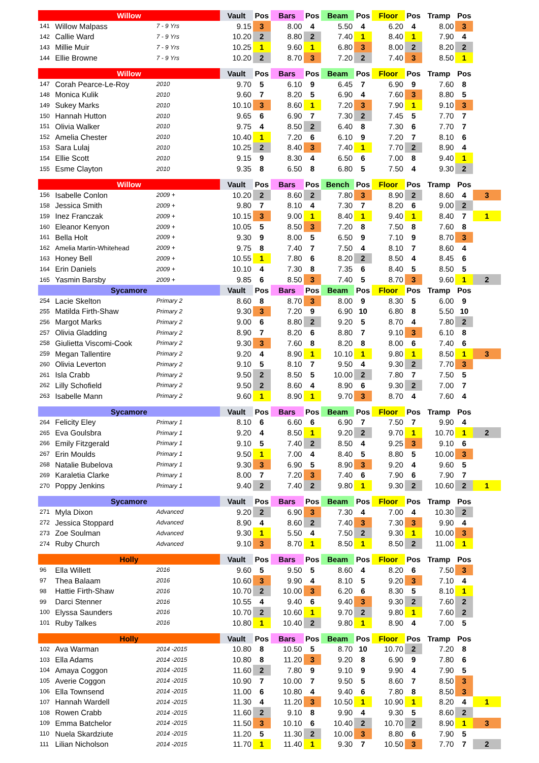| Willow | | | Vault | Pos | Bars | Pos | Beam | Pos | Floor | Pos | Tramp | Pos | |
| --- | --- | --- | --- | --- | --- | --- | --- | --- | --- | --- | --- | --- | --- |
| 141 | Willow Malpass | 7 - 9 Yrs | 9.15 | 3 | 8.00 | 4 | 5.50 | 4 | 6.20 | 4 | 8.00 | 3 | |
| 142 | Callie Ward | 7 - 9 Yrs | 10.20 | 2 | 8.80 | 2 | 7.40 | 1 | 8.40 | 1 | 7.90 | 4 | |
| 143 | Millie Muir | 7 - 9 Yrs | 10.25 | 1 | 9.60 | 1 | 6.80 | 3 | 8.00 | 2 | 8.20 | 2 | |
| 144 | Ellie Browne | 7 - 9 Yrs | 10.20 | 2 | 8.70 | 3 | 7.20 | 2 | 7.40 | 3 | 8.50 | 1 | |
| Willow | | | Vault | Pos | Bars | Pos | Beam | Pos | Floor | Pos | Tramp | Pos | |
| 147 | Corah Pearce-Le-Roy | 2010 | 9.70 | 5 | 6.10 | 9 | 6.45 | 7 | 6.90 | 9 | 7.60 | 8 | |
| 148 | Monica Kulik | 2010 | 9.60 | 7 | 8.20 | 5 | 6.90 | 4 | 7.60 | 3 | 8.80 | 5 | |
| 149 | Sukey Marks | 2010 | 10.10 | 3 | 8.60 | 1 | 7.20 | 3 | 7.90 | 1 | 9.10 | 3 | |
| 150 | Hannah Hutton | 2010 | 9.65 | 6 | 6.90 | 7 | 7.30 | 2 | 7.45 | 5 | 7.70 | 7 | |
| 151 | Olivia Walker | 2010 | 9.75 | 4 | 8.50 | 2 | 6.40 | 8 | 7.30 | 6 | 7.70 | 7 | |
| 152 | Amelia Chester | 2010 | 10.40 | 1 | 7.20 | 6 | 6.10 | 9 | 7.20 | 7 | 8.10 | 6 | |
| 153 | Sara Lulaj | 2010 | 10.25 | 2 | 8.40 | 3 | 7.40 | 1 | 7.70 | 2 | 8.90 | 4 | |
| 154 | Ellie Scott | 2010 | 9.15 | 9 | 8.30 | 4 | 6.50 | 6 | 7.00 | 8 | 9.40 | 1 | |
| 155 | Esme Clayton | 2010 | 9.35 | 8 | 6.50 | 8 | 6.80 | 5 | 7.50 | 4 | 9.30 | 2 | |
| Willow | | | Vault | Pos | Bars | Pos | Bench | Pos | Floor | Pos | Tramp | Pos | |
| 156 | Isabelle Conlon | 2009 + | 10.20 | 2 | 8.60 | 2 | 7.80 | 3 | 8.90 | 2 | 8.60 | 4 | 3 |
| 158 | Jessica Smith | 2009 + | 9.80 | 7 | 8.10 | 4 | 7.30 | 7 | 8.20 | 6 | 9.00 | 2 | |
| 159 | Inez Franczak | 2009 + | 10.15 | 3 | 9.00 | 1 | 8.40 | 1 | 9.40 | 1 | 8.40 | 7 | 1 |
| 160 | Eleanor Kenyon | 2009 + | 10.05 | 5 | 8.50 | 3 | 7.20 | 8 | 7.50 | 8 | 7.60 | 8 | |
| 161 | Bella Holt | 2009 + | 9.30 | 9 | 8.00 | 5 | 6.50 | 9 | 7.10 | 9 | 8.70 | 3 | |
| 162 | Amelia Martin-Whitehead | 2009 + | 9.75 | 8 | 7.40 | 7 | 7.50 | 4 | 8.10 | 7 | 8.60 | 4 | |
| 163 | Honey Bell | 2009 + | 10.55 | 1 | 7.80 | 6 | 8.20 | 2 | 8.50 | 4 | 8.45 | 6 | |
| 164 | Erin Daniels | 2009 + | 10.10 | 4 | 7.30 | 8 | 7.35 | 6 | 8.40 | 5 | 8.50 | 5 | |
| 165 | Yasmin Barsby | 2009 + | 9.85 | 6 | 8.50 | 3 | 7.40 | 5 | 8.70 | 3 | 9.60 | 1 | 2 |
| Sycamore | | | Vault | Pos | Bars | Pos | Beam | Pos | Floor | Pos | Tramp | Pos | |
| 254 | Lacie Skelton | Primary 2 | 8.60 | 8 | 8.70 | 3 | 8.00 | 9 | 8.30 | 5 | 6.00 | 9 | |
| 255 | Matilda Firth-Shaw | Primary 2 | 9.30 | 3 | 7.20 | 9 | 6.90 | 10 | 6.80 | 8 | 5.50 | 10 | |
| 256 | Margot Marks | Primary 2 | 9.00 | 6 | 8.80 | 2 | 9.20 | 5 | 8.70 | 4 | 7.80 | 2 | |
| 257 | Olivia Gladding | Primary 2 | 8.90 | 7 | 8.20 | 6 | 8.80 | 7 | 9.10 | 3 | 6.10 | 8 | |
| 258 | Giulietta Viscomi-Cook | Primary 2 | 9.30 | 3 | 7.60 | 8 | 8.20 | 8 | 8.00 | 6 | 7.40 | 6 | |
| 259 | Megan Tallentire | Primary 2 | 9.20 | 4 | 8.90 | 1 | 10.10 | 1 | 9.80 | 1 | 8.50 | 1 | 3 |
| 260 | Olivia Leverton | Primary 2 | 9.10 | 5 | 8.10 | 7 | 9.50 | 4 | 9.30 | 2 | 7.70 | 3 | |
| 261 | Isla Crabb | Primary 2 | 9.50 | 2 | 8.50 | 5 | 10.00 | 2 | 7.80 | 7 | 7.50 | 5 | |
| 262 | Lilly Schofield | Primary 2 | 9.50 | 2 | 8.60 | 4 | 8.90 | 6 | 9.30 | 2 | 7.00 | 7 | |
| 263 | Isabelle Mann | Primary 2 | 9.60 | 1 | 8.90 | 1 | 9.70 | 3 | 8.70 | 4 | 7.60 | 4 | |
| Sycamore | | | Vault | Pos | Bars | Pos | Beam | Pos | Floor | Pos | Tramp | Pos | |
| 264 | Felicity Eley | Primary 1 | 8.10 | 6 | 6.60 | 6 | 6.90 | 7 | 7.50 | 7 | 9.90 | 4 | |
| 265 | Eva Goulsbra | Primary 1 | 9.20 | 4 | 8.50 | 1 | 9.20 | 2 | 9.70 | 1 | 10.70 | 1 | 2 |
| 266 | Emily Fitzgerald | Primary 1 | 9.10 | 5 | 7.40 | 2 | 8.50 | 4 | 9.25 | 3 | 9.10 | 6 | |
| 267 | Erin Moulds | Primary 1 | 9.50 | 1 | 7.00 | 4 | 8.40 | 5 | 8.80 | 5 | 10.00 | 3 | |
| 268 | Natalie Bubelova | Primary 1 | 9.30 | 3 | 6.90 | 5 | 8.90 | 3 | 9.20 | 4 | 9.60 | 5 | |
| 269 | Karaletia Clarke | Primary 1 | 8.00 | 7 | 7.20 | 3 | 7.40 | 6 | 7.90 | 6 | 7.90 | 7 | |
| 270 | Poppy Jenkins | Primary 1 | 9.40 | 2 | 7.40 | 2 | 9.80 | 1 | 9.30 | 2 | 10.60 | 2 | 1 |
| Sycamore | | | Vault | Pos | Bars | Pos | Beam | Pos | Floor | Pos | Tramp | Pos | |
| 271 | Myla Dixon | Advanced | 9.20 | 2 | 6.90 | 3 | 7.30 | 4 | 7.00 | 4 | 10.30 | 2 | |
| 272 | Jessica Stoppard | Advanced | 8.90 | 4 | 8.60 | 2 | 7.40 | 3 | 7.30 | 3 | 9.90 | 4 | |
| 273 | Zoe Soulman | Advanced | 9.30 | 1 | 5.50 | 4 | 7.50 | 2 | 9.30 | 1 | 10.00 | 3 | |
| 274 | Ruby Church | Advanced | 9.10 | 3 | 8.70 | 1 | 8.50 | 1 | 8.50 | 2 | 11.00 | 1 | |
| Holly | | | Vault | Pos | Bars | Pos | Beam | Pos | Floor | Pos | Tramp | Pos | |
| 96 | Ella Willett | 2016 | 9.60 | 5 | 9.50 | 5 | 8.60 | 4 | 8.20 | 6 | 7.50 | 3 | |
| 97 | Thea Balaam | 2016 | 10.60 | 3 | 9.90 | 4 | 8.10 | 5 | 9.20 | 3 | 7.10 | 4 | |
| 98 | Hattie Firth-Shaw | 2016 | 10.70 | 2 | 10.00 | 3 | 6.20 | 6 | 8.30 | 5 | 8.10 | 1 | |
| 99 | Darci Stenner | 2016 | 10.55 | 4 | 9.40 | 6 | 9.40 | 3 | 9.30 | 2 | 7.60 | 2 | |
| 100 | Elyssa Saunders | 2016 | 10.70 | 2 | 10.60 | 1 | 9.70 | 2 | 9.80 | 1 | 7.60 | 2 | |
| 101 | Ruby Talkes | 2016 | 10.80 | 1 | 10.40 | 2 | 9.80 | 1 | 8.90 | 4 | 7.00 | 5 | |
| Holly | | | Vault | Pos | Bars | Pos | Beam | Pos | Floor | Pos | Tramp | Pos | |
| 102 | Ava Warman | 2014 -2015 | 10.80 | 8 | 10.50 | 5 | 8.70 | 10 | 10.70 | 2 | 7.20 | 8 | |
| 103 | Ella Adams | 2014 -2015 | 10.80 | 8 | 11.20 | 3 | 9.20 | 8 | 6.90 | 9 | 7.80 | 6 | |
| 104 | Amaya Coggon | 2014 -2015 | 11.60 | 2 | 7.80 | 9 | 9.10 | 9 | 9.90 | 4 | 7.90 | 5 | |
| 105 | Averie Coggon | 2014 -2015 | 10.90 | 7 | 10.00 | 7 | 9.50 | 5 | 8.60 | 7 | 8.50 | 3 | |
| 106 | Ella Townsend | 2014 -2015 | 11.00 | 6 | 10.80 | 4 | 9.40 | 6 | 7.80 | 8 | 8.50 | 3 | |
| 107 | Hannah Wardell | 2014 -2015 | 11.30 | 4 | 11.20 | 3 | 10.50 | 1 | 10.90 | 1 | 8.20 | 4 | 1 |
| 108 | Rowen Crabb | 2014 -2015 | 11.60 | 2 | 9.10 | 8 | 9.90 | 4 | 9.30 | 5 | 8.60 | 2 | |
| 109 | Emma Batchelor | 2014 -2015 | 11.50 | 3 | 10.10 | 6 | 10.40 | 2 | 10.70 | 2 | 8.90 | 1 | 3 |
| 110 | Nuela Skardziute | 2014 -2015 | 11.20 | 5 | 11.30 | 2 | 10.00 | 3 | 8.80 | 6 | 7.90 | 5 | |
| 111 | Lilian Nicholson | 2014 -2015 | 11.70 | 1 | 11.40 | 1 | 9.30 | 7 | 10.50 | 3 | 7.70 | 7 | 2 |